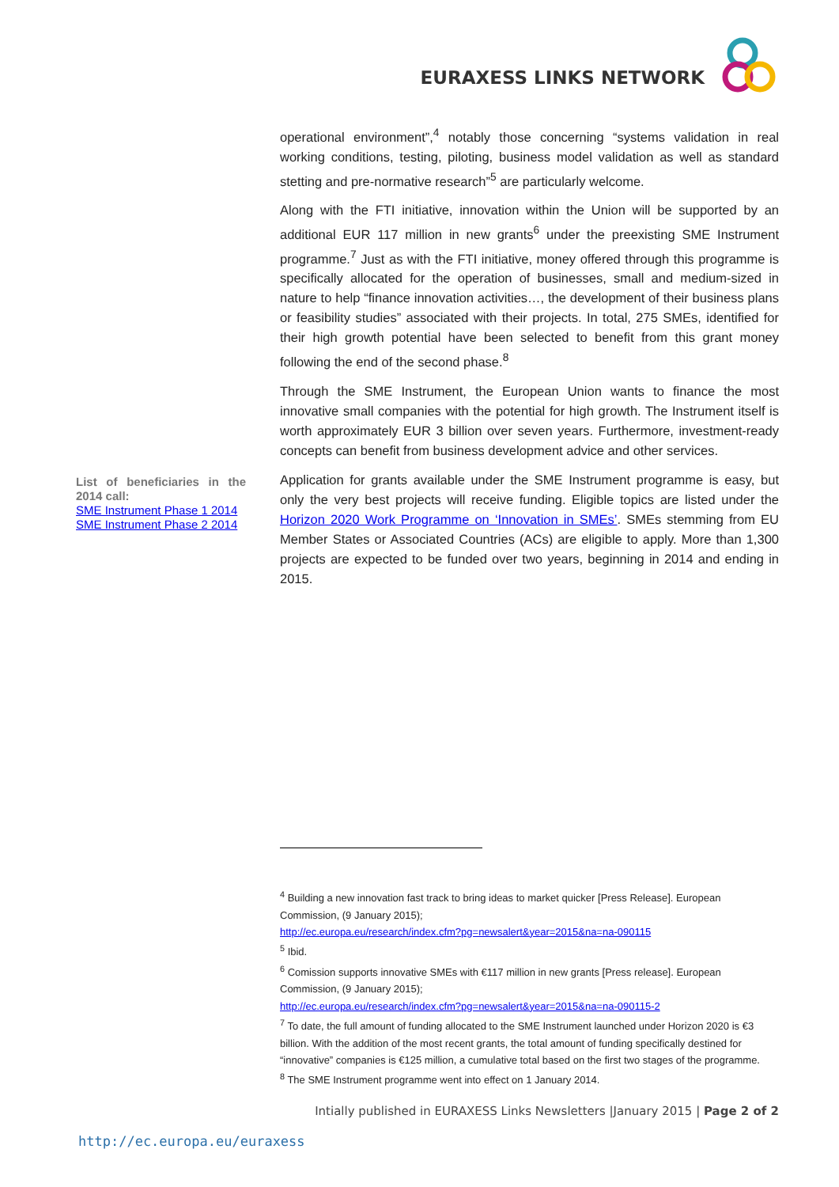EURAXESS LINKS NETWORK
operational environment”,<sup>4</sup> notably those concerning “systems validation in real working conditions, testing, piloting, business model validation as well as standard stetting and pre-normative research”<sup>5</sup> are particularly welcome.
Along with the FTI initiative, innovation within the Union will be supported by an additional EUR 117 million in new grants<sup>6</sup> under the preexisting SME Instrument programme.<sup>7</sup> Just as with the FTI initiative, money offered through this programme is specifically allocated for the operation of businesses, small and medium-sized in nature to help “finance innovation activities…, the development of their business plans or feasibility studies” associated with their projects. In total, 275 SMEs, identified for their high growth potential have been selected to benefit from this grant money following the end of the second phase.<sup>8</sup>
Through the SME Instrument, the European Union wants to finance the most innovative small companies with the potential for high growth. The Instrument itself is worth approximately EUR 3 billion over seven years. Furthermore, investment-ready concepts can benefit from business development advice and other services.
Application for grants available under the SME Instrument programme is easy, but only the very best projects will receive funding. Eligible topics are listed under the Horizon 2020 Work Programme on ‘Innovation in SMEs’. SMEs stemming from EU Member States or Associated Countries (ACs) are eligible to apply. More than 1,300 projects are expected to be funded over two years, beginning in 2014 and ending in 2015.
List of beneficiaries in the 2014 call:
SME Instrument Phase 1 2014
SME Instrument Phase 2 2014
<sup>4</sup> Building a new innovation fast track to bring ideas to market quicker [Press Release]. European Commission, (9 January 2015);
http://ec.europa.eu/research/index.cfm?pg=newsalert&year=2015&na=na-090115
<sup>5</sup> Ibid.
<sup>6</sup> Comission supports innovative SMEs with €117 million in new grants [Press release]. European Commission, (9 January 2015);
http://ec.europa.eu/research/index.cfm?pg=newsalert&year=2015&na=na-090115-2
<sup>7</sup> To date, the full amount of funding allocated to the SME Instrument launched under Horizon 2020 is €3 billion. With the addition of the most recent grants, the total amount of funding specifically destined for “innovative” companies is €125 million, a cumulative total based on the first two stages of the programme.
<sup>8</sup> The SME Instrument programme went into effect on 1 January 2014.
Intially published in EURAXESS Links Newsletters |January 2015 | Page 2 of 2
http://ec.europa.eu/euraxess